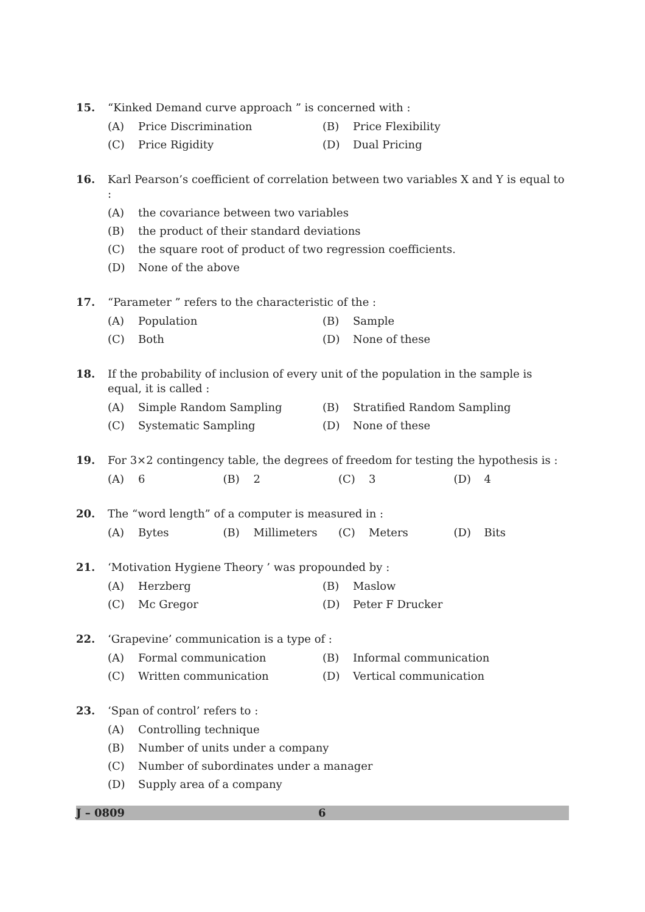15. “Kinked Demand curve approach ” is concerned with :
(A) Price Discrimination (B) Price Flexibility
(C) Price Rigidity (D) Dual Pricing
16. Karl Pearson’s coefficient of correlation between two variables X and Y is equal to :
(A) the covariance between two variables
(B) the product of their standard deviations
(C) the square root of product of two regression coefficients.
(D) None of the above
17. “Parameter ” refers to the characteristic of the :
(A) Population (B) Sample
(C) Both (D) None of these
18. If the probability of inclusion of every unit of the population in the sample is equal, it is called :
(A) Simple Random Sampling (B) Stratified Random Sampling
(C) Systematic Sampling (D) None of these
19. For 3×2 contingency table, the degrees of freedom for testing the hypothesis is :
(A) 6 (B) 2 (C) 3 (D) 4
20. The “word length” of a computer is measured in :
(A) Bytes (B) Millimeters (C) Meters (D) Bits
21. ‘Motivation Hygiene Theory ’ was propounded by :
(A) Herzberg (B) Maslow
(C) Mc Gregor (D) Peter F Drucker
22. ‘Grapevine’ communication is a type of :
(A) Formal communication (B) Informal communication
(C) Written communication (D) Vertical communication
23. ‘Span of control’ refers to :
(A) Controlling technique
(B) Number of units under a company
(C) Number of subordinates under a manager
(D) Supply area of a company
J – 0809 6